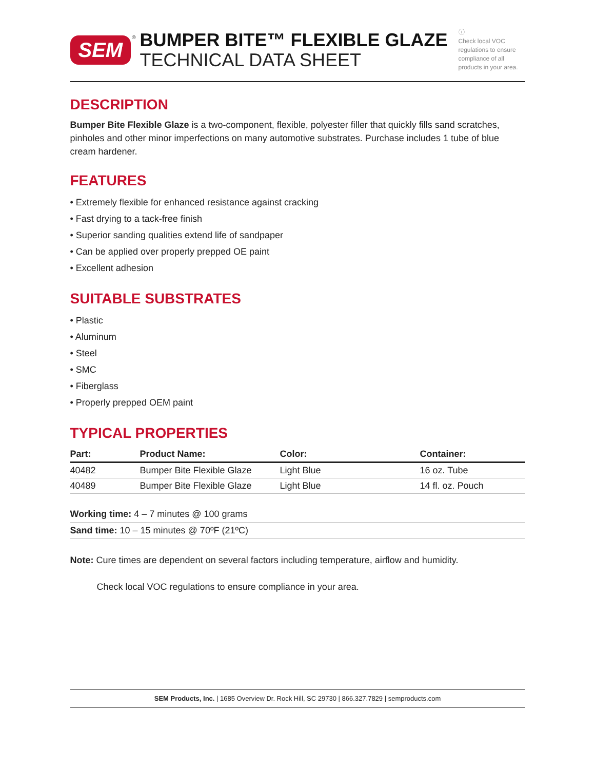SEM
®
BUMPER BITE™ FLEXIBLE GLAZE
TECHNICAL DATA SHEET
ⓘ
Check local VOC regulations to ensure compliance of all products in your area.
DESCRIPTION
Bumper Bite Flexible Glaze is a two-component, flexible, polyester filler that quickly fills sand scratches, pinholes and other minor imperfections on many automotive substrates. Purchase includes 1 tube of blue cream hardener.
FEATURES
• Extremely flexible for enhanced resistance against cracking
• Fast drying to a tack-free finish
• Superior sanding qualities extend life of sandpaper
• Can be applied over properly prepped OE paint
• Excellent adhesion
SUITABLE SUBSTRATES
• Plastic
• Aluminum
• Steel
• SMC
• Fiberglass
• Properly prepped OEM paint
TYPICAL PROPERTIES
| Part: | Product Name: | Color: | Container: |
| --- | --- | --- | --- |
| 40482 | Bumper Bite Flexible Glaze | Light Blue | 16 oz. Tube |
| 40489 | Bumper Bite Flexible Glaze | Light Blue | 14 fl. oz. Pouch |
Working time: 4 – 7 minutes @ 100 grams
Sand time: 10 – 15 minutes @ 70ºF (21ºC)
Note: Cure times are dependent on several factors including temperature, airflow and humidity.
Check local VOC regulations to ensure compliance in your area.
SEM Products, Inc. | 1685 Overview Dr. Rock Hill, SC 29730 | 866.327.7829 | semproducts.com